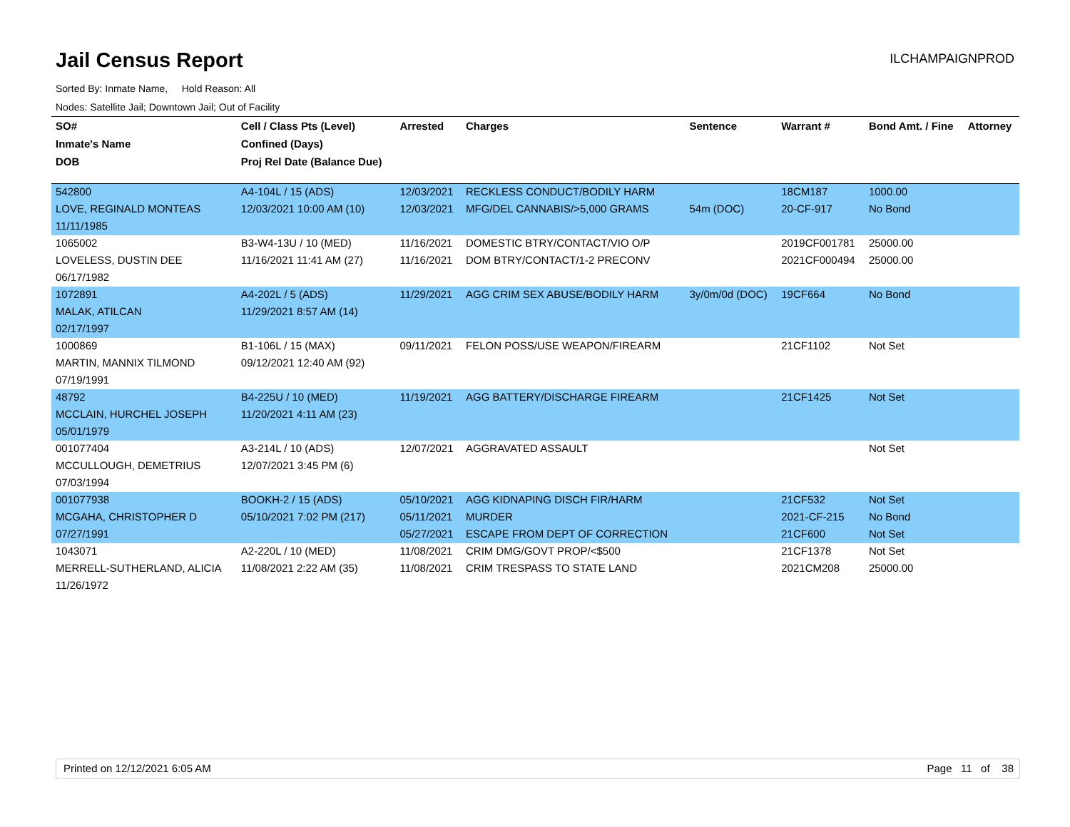Jail Census Report
ILCHAMPAIGNPROD
Sorted By: Inmate Name, Hold Reason: All
Nodes: Satellite Jail; Downtown Jail; Out of Facility
| SO# | Cell / Class Pts (Level) | Arrested | Charges | Sentence | Warrant # | Bond Amt. / Fine | Attorney |
| --- | --- | --- | --- | --- | --- | --- | --- |
| Inmate's Name | Confined (Days) | | | | | | |
| DOB | Proj Rel Date (Balance Due) | | | | | | |
| 542800 | A4-104L / 15 (ADS) | 12/03/2021 | RECKLESS CONDUCT/BODILY HARM | | 18CM187 | 1000.00 | |
| LOVE, REGINALD MONTEAS | 12/03/2021 10:00 AM (10) | 12/03/2021 | MFG/DEL CANNABIS/>5,000 GRAMS | 54m (DOC) | 20-CF-917 | No Bond | |
| 11/11/1985 | | | | | | | |
| 1065002 | B3-W4-13U / 10 (MED) | 11/16/2021 | DOMESTIC BTRY/CONTACT/VIO O/P | | 2019CF001781 | 25000.00 | |
| LOVELESS, DUSTIN DEE | 11/16/2021 11:41 AM (27) | 11/16/2021 | DOM BTRY/CONTACT/1-2 PRECONV | | 2021CF000494 | 25000.00 | |
| 06/17/1982 | | | | | | | |
| 1072891 | A4-202L / 5 (ADS) | 11/29/2021 | AGG CRIM SEX ABUSE/BODILY HARM | 3y/0m/0d (DOC) | 19CF664 | No Bond | |
| MALAK, ATILCAN | 11/29/2021 8:57 AM (14) | | | | | | |
| 02/17/1997 | | | | | | | |
| 1000869 | B1-106L / 15 (MAX) | 09/11/2021 | FELON POSS/USE WEAPON/FIREARM | | 21CF1102 | Not Set | |
| MARTIN, MANNIX TILMOND | 09/12/2021 12:40 AM (92) | | | | | | |
| 07/19/1991 | | | | | | | |
| 48792 | B4-225U / 10 (MED) | 11/19/2021 | AGG BATTERY/DISCHARGE FIREARM | | 21CF1425 | Not Set | |
| MCCLAIN, HURCHEL JOSEPH | 11/20/2021 4:11 AM (23) | | | | | | |
| 05/01/1979 | | | | | | | |
| 001077404 | A3-214L / 10 (ADS) | 12/07/2021 | AGGRAVATED ASSAULT | | | Not Set | |
| MCCULLOUGH, DEMETRIUS | 12/07/2021 3:45 PM (6) | | | | | | |
| 07/03/1994 | | | | | | | |
| 001077938 | BOOKH-2 / 15 (ADS) | 05/10/2021 | AGG KIDNAPING DISCH FIR/HARM | | 21CF532 | Not Set | |
| MCGAHA, CHRISTOPHER D | 05/10/2021 7:02 PM (217) | 05/11/2021 | MURDER | | 2021-CF-215 | No Bond | |
| 07/27/1991 | | 05/27/2021 | ESCAPE FROM DEPT OF CORRECTION | | 21CF600 | Not Set | |
| 1043071 | A2-220L / 10 (MED) | 11/08/2021 | CRIM DMG/GOVT PROP/<$500 | | 21CF1378 | Not Set | |
| MERRELL-SUTHERLAND, ALICIA | 11/08/2021 2:22 AM (35) | 11/08/2021 | CRIM TRESPASS TO STATE LAND | | 2021CM208 | 25000.00 | |
| 11/26/1972 | | | | | | | |
Printed on 12/12/2021 6:05 AM Page 11 of 38